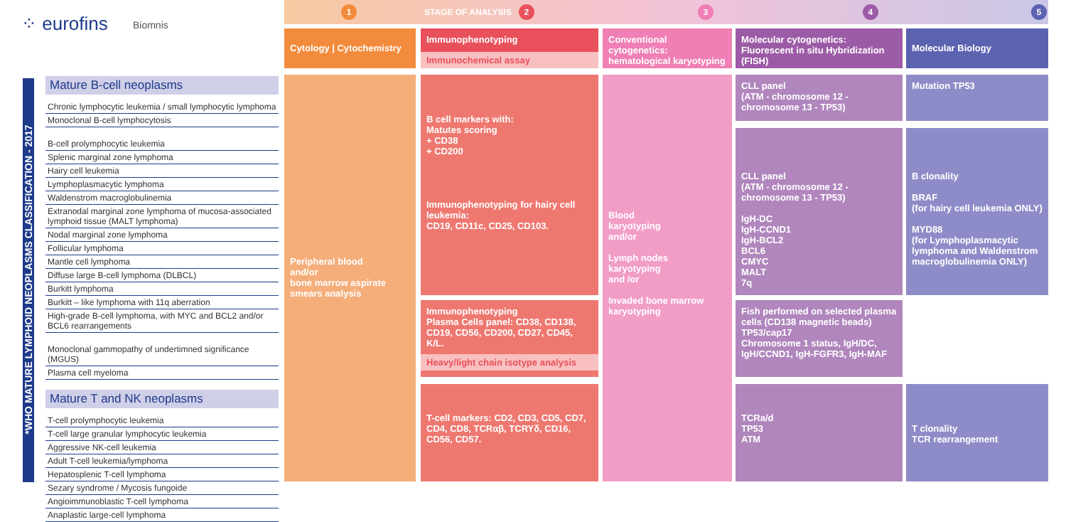⁘ eurofins Biomnis
1 STAGE OF ANALYSIS 2 3 4 5
*WHO MATURE LYMPHOID NEOPLASMS CLASSIFICATION - 2017
Cytology | Cytochemistry
Immunophenotyping
Immunochemical assay
Conventional cytogenetics: hematological karyotyping
Molecular cytogenetics: Fluorescent in situ Hybridization (FISH)
Molecular Biology
Mature B-cell neoplasms
Chronic lymphocytic leukemia / small lymphocytic lymphoma
Monoclonal B-cell lymphocytosis
B-cell prolymphocytic leukemia
Splenic marginal zone lymphoma
Hairy cell leukemia
Lymphoplasmacytic lymphoma
Waldenstrom macroglobulinemia
Extranodal marginal zone lymphoma of mucosa-associated lymphoid tissue (MALT lymphoma)
Nodal marginal zone lymphoma
Follicular lymphoma
Mantle cell lymphoma
Diffuse large B-cell lymphoma (DLBCL)
Burkitt lymphoma
Burkitt – like lymphoma with 11q aberration
High-grade B-cell lymphoma, with MYC and BCL2 and/or BCL6 rearrangements
Monoclonal gammopathy of undertimned significance (MGUS)
Plasma cell myeloma
Mature T and NK neoplasms
T-cell prolymphocytic leukemia
T-cell large granular lymphocytic leukemia
Aggressive NK-cell leukemia
Adult T-cell leukemia/lymphoma
Hepatosplenic T-cell lymphoma
Sezary syndrome / Mycosis fungoide
Angioimmunoblastic T-cell lymphoma
Anaplastic large-cell lymphoma
Peripheral blood
and/or
bone marrow aspirate
smears analysis
B cell markers with:
Matutes scoring
+ CD38
+ CD200
Immunophenotyping for hairy cell leukemia:
CD19, CD11c, CD25, CD103.
Immunophenotyping
Plasma Cells panel: CD38, CD138, CD19, CD56, CD200, CD27, CD45, K/L.
Heavy/light chain isotype analysis
T-cell markers: CD2, CD3, CD5, CD7, CD4, CD8, TCRαβ, TCRYδ, CD16, CD56, CD57.
Blood
karyotyping
and/or
Lymph nodes
karyotyping
and /or
Invaded bone marrow karyotyping
CLL panel
(ATM - chromosome 12 - chromosome 13 - TP53)
CLL panel
(ATM - chromosome 12 - chromosome 13 - TP53)
IgH-DC
IgH-CCND1
IgH-BCL2
BCL6
CMYC
MALT
7q
Fish performed on selected plasma cells (CD138 magnetic beads)
TP53/cap17
Chromosome 1 status, IgH/DC, IgH/CCND1, IgH-FGFR3, IgH-MAF
TCRa/d
TP53
ATM
Mutation TP53
B clonality
BRAF
(for hairy cell leukemia ONLY)
MYD88
(for Lymphoplasmacytic lymphoma and Waldenstrom macroglobulinemia ONLY)
T clonality
TCR rearrangement